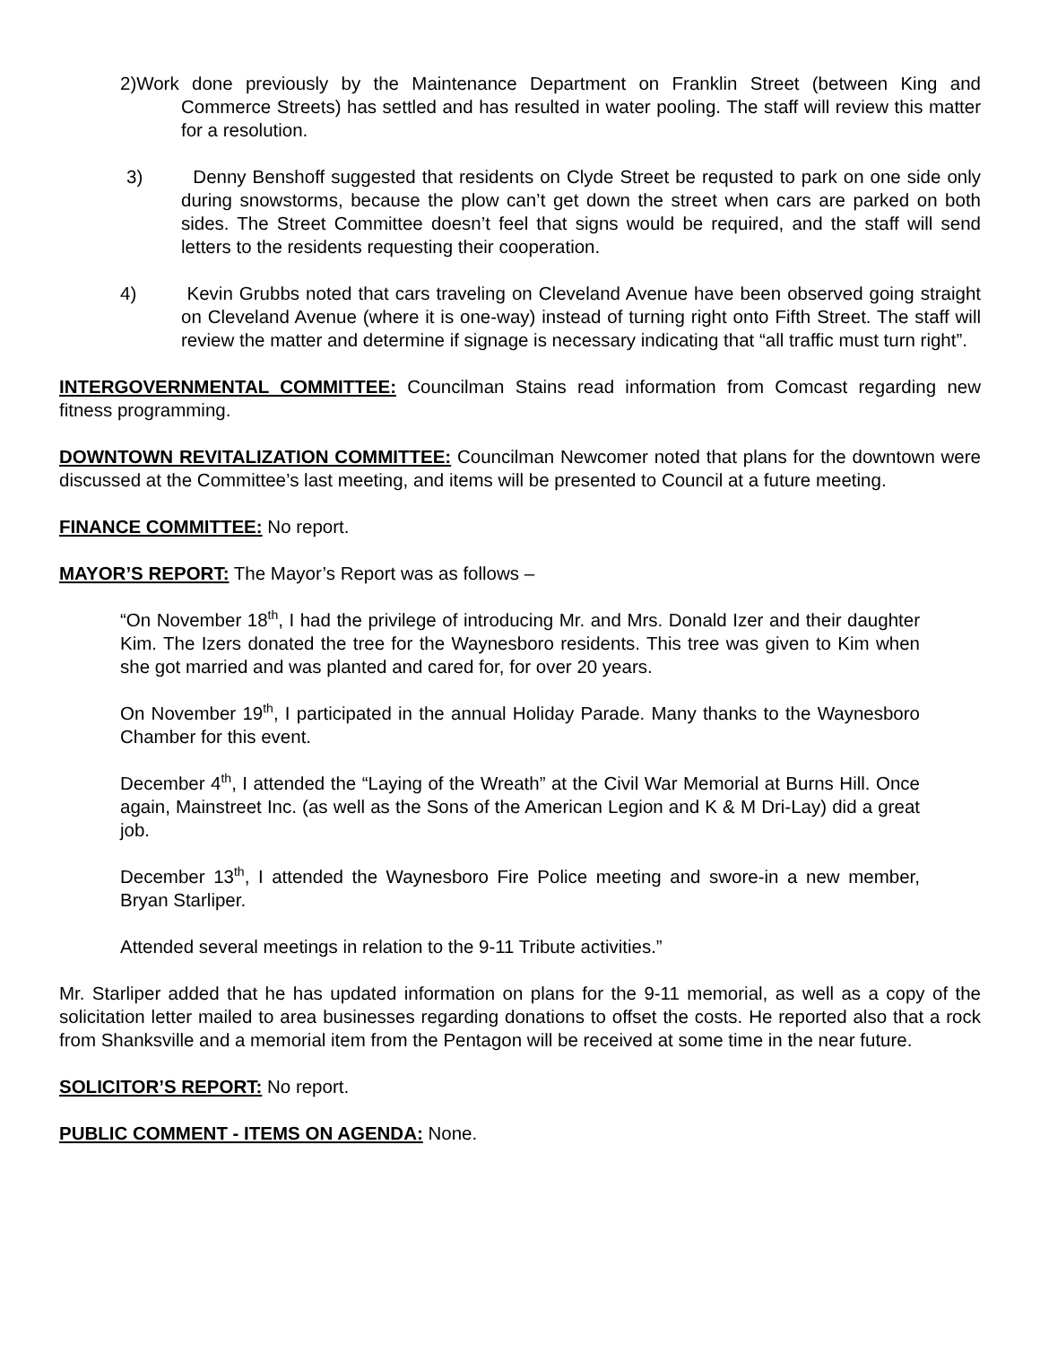2)Work done previously by the Maintenance Department on Franklin Street (between King and Commerce Streets) has settled and has resulted in water pooling. The staff will review this matter for a resolution.
3) Denny Benshoff suggested that residents on Clyde Street be requsted to park on one side only during snowstorms, because the plow can’t get down the street when cars are parked on both sides. The Street Committee doesn’t feel that signs would be required, and the staff will send letters to the residents requesting their cooperation.
4) Kevin Grubbs noted that cars traveling on Cleveland Avenue have been observed going straight on Cleveland Avenue (where it is one-way) instead of turning right onto Fifth Street. The staff will review the matter and determine if signage is necessary indicating that “all traffic must turn right”.
INTERGOVERNMENTAL COMMITTEE: Councilman Stains read information from Comcast regarding new fitness programming.
DOWNTOWN REVITALIZATION COMMITTEE: Councilman Newcomer noted that plans for the downtown were discussed at the Committee’s last meeting, and items will be presented to Council at a future meeting.
FINANCE COMMITTEE: No report.
MAYOR’S REPORT: The Mayor’s Report was as follows –
“On November 18<sup>th</sup>, I had the privilege of introducing Mr. and Mrs. Donald Izer and their daughter Kim. The Izers donated the tree for the Waynesboro residents. This tree was given to Kim when she got married and was planted and cared for, for over 20 years.
On November 19<sup>th</sup>, I participated in the annual Holiday Parade. Many thanks to the Waynesboro Chamber for this event.
December 4<sup>th</sup>, I attended the “Laying of the Wreath” at the Civil War Memorial at Burns Hill. Once again, Mainstreet Inc. (as well as the Sons of the American Legion and K & M Dri-Lay) did a great job.
December 13<sup>th</sup>, I attended the Waynesboro Fire Police meeting and swore-in a new member, Bryan Starliper.
Attended several meetings in relation to the 9-11 Tribute activities.”
Mr. Starliper added that he has updated information on plans for the 9-11 memorial, as well as a copy of the solicitation letter mailed to area businesses regarding donations to offset the costs. He reported also that a rock from Shanksville and a memorial item from the Pentagon will be received at some time in the near future.
SOLICITOR’S REPORT: No report.
PUBLIC COMMENT - ITEMS ON AGENDA: None.